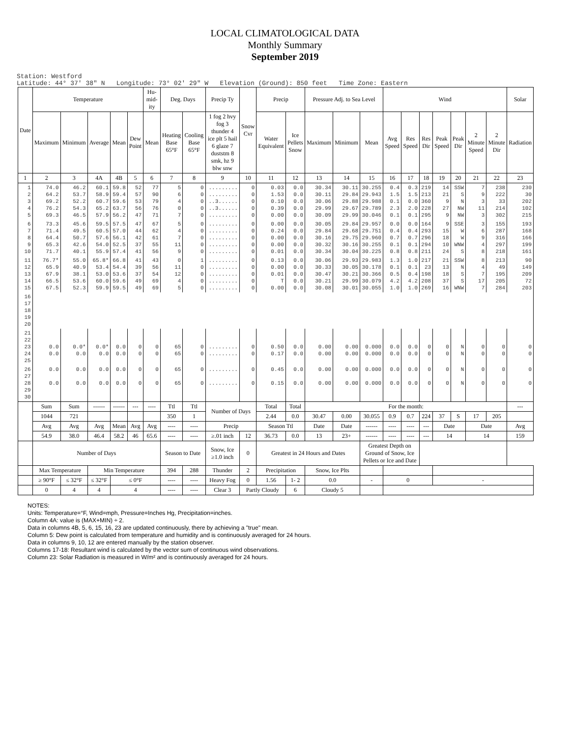LOCAL CLIMATOLOGICAL DATA
Monthly Summary
September 2019
Station: Westford
Latitude: 44° 37' 38" N Longitude: 73° 02' 29" W Elevation (Ground): 850 feet Time Zone: Eastern
| Date | Temperature | | | | | Hu-mid-ity | Deg. Days | | Precip Ty | Snow Cvr | Precip | | Pressure Adj. to Sea Level | | | Wind | | | | | | | Solar |
| --- | --- | --- | --- | --- | --- | --- | --- | --- | --- | --- | --- | --- | --- | --- | --- | --- | --- | --- | --- | --- | --- | --- | --- |
| | Maximum | Minimum | Average | Mean | Dew Point | Mean | Heating Base 65°F | Cooling Base 65°F | 1 fog 2 hvy fog 3 thunder 4 ice plt 5 hail 6 glaze 7 duststm 8 smk, hz 9 blw snw | | Water Equivalent | Ice Pellets Snow | Maximum | Minimum | Mean | Avg Speed | Res Speed | Res Dir | Peak Speed | Peak Dir | 2 Minute Speed | 2 Minute Dir | Radiation |
| 1 | 2 | 3 | 4A | 4B | 5 | 6 | 7 | 8 | 9 | 10 | 11 | 12 | 13 | 14 | 15 | 16 | 17 | 18 | 19 | 20 | 21 | 22 | 23 |
| 1 2 3 4 5 | 74.0 64.2 69.2 76.2 69.3 | 46.2 53.7 52.2 54.3 46.5 | 60.1 58.9 60.7 65.2 57.9 | 59.8 59.4 59.6 63.7 56.2 | 52 57 53 56 47 | 77 90 79 76 71 | 5 6 4 0 7 | 0 0 0 0 0 | ......... ......... ..3...... ..3...... ......... | 0 0 0 0 0 | 0.03 1.53 0.10 0.39 0.00 | 0.0 0.0 0.0 0.0 0.0 | 30.34 30.11 30.06 29.99 30.09 | 30.11 29.84 29.88 29.67 29.99 | 30.255 29.943 29.988 29.789 30.046 | 0.4 1.5 0.1 2.3 0.1 | 0.3 1.5 0.0 2.0 0.1 | 219 213 360 228 295 | 14 21 9 27 9 | SSW S N NW NW | 7 9 3 11 3 | 238 222 33 214 302 | 230 30 202 102 215 |
| 6 7 8 9 10 | 73.3 71.4 64.4 65.3 71.7 | 45.6 49.5 50.7 42.6 40.1 | 59.5 60.5 57.6 54.0 55.9 | 57.5 57.0 56.1 52.5 57.4 | 47 44 42 37 41 | 67 62 61 55 56 | 5 4 7 11 9 | 0 0 0 0 0 | ......... ......... ......... ......... ......... | 0 0 0 0 0 | 0.00 0.24 0.00 0.00 0.01 | 0.0 0.0 0.0 0.0 0.0 | 30.05 29.84 30.16 30.32 30.34 | 29.84 29.68 29.75 30.16 30.04 | 29.957 29.751 29.960 30.255 30.225 | 0.0 0.4 0.7 0.1 0.8 | 0.0 0.4 0.7 0.1 0.8 | 164 293 296 294 211 | 9 15 18 10 24 | SSE W W WNW S | 3 6 9 4 8 | 155 287 316 297 218 | 193 168 166 199 161 |
| 11 12 13 14 15 | 76.7* 65.9 67.9 66.5 67.5 | 55.0 40.9 38.1 53.6 52.3 | 65.8* 53.4 53.0 60.0 59.9 | 66.8 54.4 53.6 59.6 59.5 | 41 39 37 49 49 | 43 56 54 69 69 | 0 11 12 4 5 | 1 0 0 0 0 | ......... ......... ......... ......... ......... | 0 0 0 0 0 | 0.13 0.00 0.01 T 0.00 | 0.0 0.0 0.0 0.0 0.0 | 30.06 30.33 30.47 30.21 30.08 | 29.93 30.05 30.21 29.99 30.01 | 29.983 30.178 30.366 30.079 30.055 | 1.3 0.1 0.5 4.2 1.0 | 1.0 0.1 0.4 4.2 1.0 | 217 23 198 208 269 | 21 13 18 37 16 | SSW N S S WNW | 8 4 7 17 7 | 213 49 195 205 284 | 90 149 209 72 203 |
| 16 17 18 19 20 | | | | | | | | | | | | | | | | | | | | | | | |
| 21 22 23 24 25 | 0.0 0.0 | 0.0* 0.0 | 0.0* 0.0 | 0.0 0.0 | 0 0 | 0 0 | 65 65 | 0 0 | ......... ......... | 0 0 | 0.50 0.17 | 0.0 0.0 | 0.00 0.00 | 0.00 0.00 | 0.000 0.000 | 0.0 0.0 | 0.0 0.0 | 0 0 | 0 0 | N N | 0 0 | 0 0 | 0 0 |
| 26 27 28 29 30 | 0.0 0.0 | 0.0 0.0 | 0.0 0.0 | 0.0 0.0 | 0 0 | 0 0 | 65 65 | 0 0 | ......... ......... | 0 0 | 0.45 0.15 | 0.0 0.0 | 0.00 0.00 | 0.00 0.00 | 0.000 0.000 | 0.0 0.0 | 0.0 0.0 | 0 0 | 0 0 | N N | 0 0 | 0 0 | 0 0 |
| | Sum | Sum | ------ | ------ | --- | ---- | Ttl | Ttl | Number of Days | | Total | Total | For the month: | | | | | | | | | | --- |
| | 1044 | 721 | | | | | 350 | 1 | | | 2.44 | 0.0 | 30.47 | 0.00 | 30.055 | 0.9 | 0.7 | 224 | 37 | S | 17 | 205 | |
| | Avg | Avg | Avg | Mean | Avg | Avg | ---- | ---- | Precip | | Season Ttl | | Date | Date | ------ | ---- | ---- | --- | Date | | Date | | Avg |
| | 54.9 | 38.0 | 46.4 | 58.2 | 46 | 65.6 | ---- | ---- | ≥.01 inch | 12 | 36.73 | 0.0 | 13 | 23+ | ------ | ---- | ---- | --- | 14 | | 14 | | 159 |
| | Number of Days | | | | | | Season to Date | | Snow, Ice ≥1.0 inch | 0 | Greatest in 24 Hours and Dates | | | | Greatest Depth on Ground of Snow, Ice Pellets or Ice and Date | | | | | | | | |
| | Max Temperature | | Min Temperature | | | | 394 | 288 | Thunder | 2 | Precipitation | | Snow, Ice Plts | | | | | | | | | | |
| | ≥ 90°F | ≤ 32°F | ≤ 32°F | ≤ 0°F | | | ---- | ---- | Heavy Fog | 0 | 1.56 | 1- 2 | 0.0 | | - | 0 | | | - | | | | |
| | 0 | 4 | 4 | 4 | | | ---- | ---- | Clear 3 | Partly Cloudy | | 6 | Cloudy 5 | | | | | | | | | | |
NOTES:
Units: Temperature=°F, Wind=mph, Pressure=Inches Hg, Precipitation=inches.
Column 4A: value is (MAX+MIN) ÷ 2.
Data in columns 4B, 5, 6, 15, 16, 23 are updated continuously, there by achieving a "true" mean.
Column 5: Dew point is calculated from temperature and humidity and is continuously averaged for 24 hours.
Data in columns 9, 10, 12 are entered manually by the station observer.
Columns 17-18: Resultant wind is calculated by the vector sum of continuous wind observations.
Column 23: Solar Radiation is measured in W/m² and is continuously averaged for 24 hours.